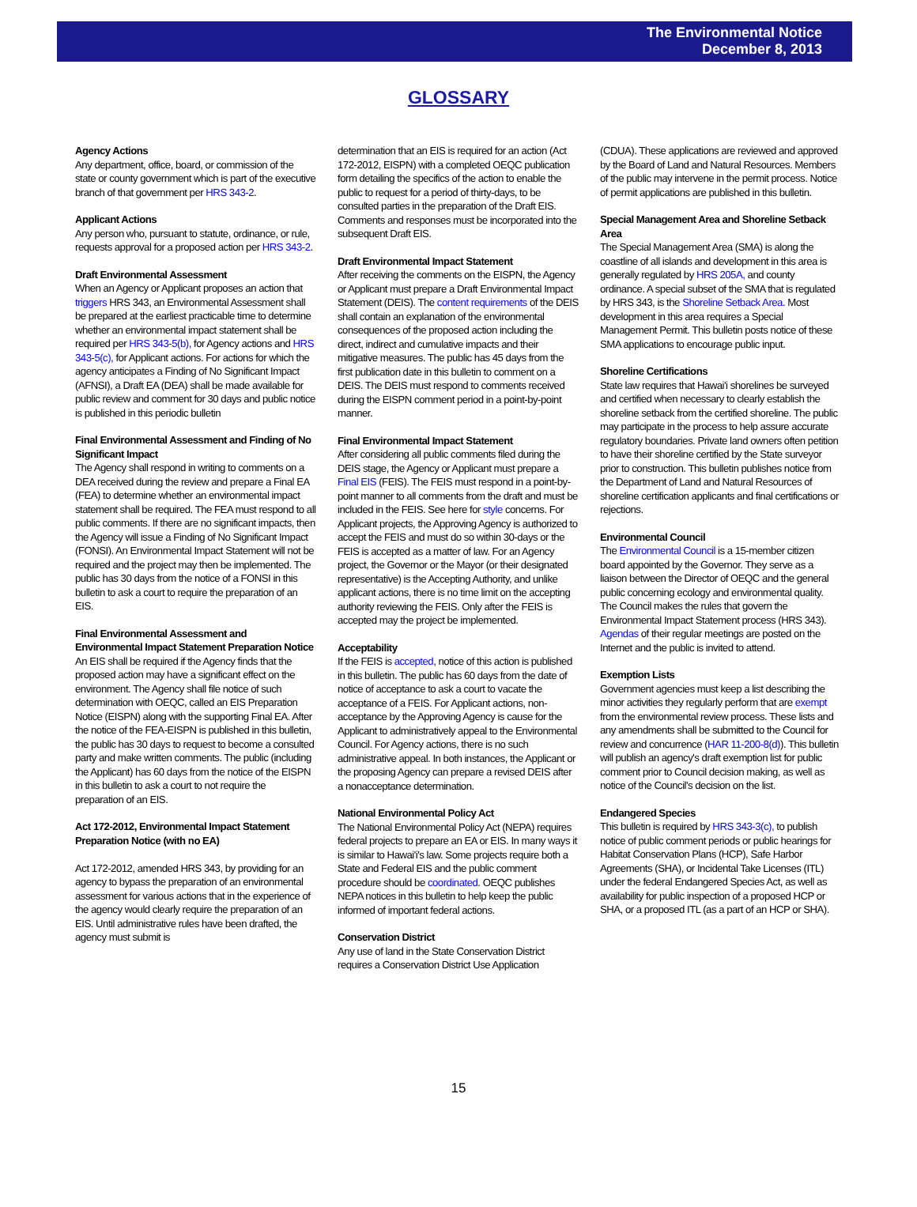The Environmental Notice
December 8, 2013
GLOSSARY
Agency Actions
Any department, office, board, or commission of the state or county government which is part of the executive branch of that government per HRS 343-2.
Applicant Actions
Any person who, pursuant to statute, ordinance, or rule, requests approval for a proposed action per HRS 343-2.
Draft Environmental Assessment
When an Agency or Applicant proposes an action that triggers HRS 343, an Environmental Assessment shall be prepared at the earliest practicable time to determine whether an environmental impact statement shall be required per HRS 343-5(b), for Agency actions and HRS 343-5(c), for Applicant actions. For actions for which the agency anticipates a Finding of No Significant Impact (AFNSI), a Draft EA (DEA) shall be made available for public review and comment for 30 days and public notice is published in this periodic bulletin
Final Environmental Assessment and Finding of No Significant Impact
The Agency shall respond in writing to comments on a DEA received during the review and prepare a Final EA (FEA) to determine whether an environmental impact statement shall be required. The FEA must respond to all public comments. If there are no significant impacts, then the Agency will issue a Finding of No Significant Impact (FONSI). An Environmental Impact Statement will not be required and the project may then be implemented. The public has 30 days from the notice of a FONSI in this bulletin to ask a court to require the preparation of an EIS.
Final Environmental Assessment and Environmental Impact Statement Preparation Notice
An EIS shall be required if the Agency finds that the proposed action may have a significant effect on the environment. The Agency shall file notice of such determination with OEQC, called an EIS Preparation Notice (EISPN) along with the supporting Final EA. After the notice of the FEA-EISPN is published in this bulletin, the public has 30 days to request to become a consulted party and make written comments. The public (including the Applicant) has 60 days from the notice of the EISPN in this bulletin to ask a court to not require the preparation of an EIS.
Act 172-2012, Environmental Impact Statement Preparation Notice (with no EA)
Act 172-2012, amended HRS 343, by providing for an agency to bypass the preparation of an environmental assessment for various actions that in the experience of the agency would clearly require the preparation of an EIS. Until administrative rules have been drafted, the agency must submit is
determination that an EIS is required for an action (Act 172-2012, EISPN) with a completed OEQC publication form detailing the specifics of the action to enable the public to request for a period of thirty-days, to be consulted parties in the preparation of the Draft EIS. Comments and responses must be incorporated into the subsequent Draft EIS.
Draft Environmental Impact Statement
After receiving the comments on the EISPN, the Agency or Applicant must prepare a Draft Environmental Impact Statement (DEIS). The content requirements of the DEIS shall contain an explanation of the environmental consequences of the proposed action including the direct, indirect and cumulative impacts and their mitigative measures. The public has 45 days from the first publication date in this bulletin to comment on a DEIS. The DEIS must respond to comments received during the EISPN comment period in a point-by-point manner.
Final Environmental Impact Statement
After considering all public comments filed during the DEIS stage, the Agency or Applicant must prepare a Final EIS (FEIS). The FEIS must respond in a point-by-point manner to all comments from the draft and must be included in the FEIS. See here for style concerns. For Applicant projects, the Approving Agency is authorized to accept the FEIS and must do so within 30-days or the FEIS is accepted as a matter of law. For an Agency project, the Governor or the Mayor (or their designated representative) is the Accepting Authority, and unlike applicant actions, there is no time limit on the accepting authority reviewing the FEIS. Only after the FEIS is accepted may the project be implemented.
Acceptability
If the FEIS is accepted, notice of this action is published in this bulletin. The public has 60 days from the date of notice of acceptance to ask a court to vacate the acceptance of a FEIS. For Applicant actions, non-acceptance by the Approving Agency is cause for the Applicant to administratively appeal to the Environmental Council. For Agency actions, there is no such administrative appeal. In both instances, the Applicant or the proposing Agency can prepare a revised DEIS after a nonacceptance determination.
National Environmental Policy Act
The National Environmental Policy Act (NEPA) requires federal projects to prepare an EA or EIS. In many ways it is similar to Hawai'i's law. Some projects require both a State and Federal EIS and the public comment procedure should be coordinated. OEQC publishes NEPA notices in this bulletin to help keep the public informed of important federal actions.
Conservation District
Any use of land in the State Conservation District requires a Conservation District Use Application
(CDUA). These applications are reviewed and approved by the Board of Land and Natural Resources. Members of the public may intervene in the permit process. Notice of permit applications are published in this bulletin.
Special Management Area and Shoreline Setback Area
The Special Management Area (SMA) is along the coastline of all islands and development in this area is generally regulated by HRS 205A, and county ordinance. A special subset of the SMA that is regulated by HRS 343, is the Shoreline Setback Area. Most development in this area requires a Special Management Permit. This bulletin posts notice of these SMA applications to encourage public input.
Shoreline Certifications
State law requires that Hawai'i shorelines be surveyed and certified when necessary to clearly establish the shoreline setback from the certified shoreline. The public may participate in the process to help assure accurate regulatory boundaries. Private land owners often petition to have their shoreline certified by the State surveyor prior to construction. This bulletin publishes notice from the Department of Land and Natural Resources of shoreline certification applicants and final certifications or rejections.
Environmental Council
The Environmental Council is a 15-member citizen board appointed by the Governor. They serve as a liaison between the Director of OEQC and the general public concerning ecology and environmental quality. The Council makes the rules that govern the Environmental Impact Statement process (HRS 343). Agendas of their regular meetings are posted on the Internet and the public is invited to attend.
Exemption Lists
Government agencies must keep a list describing the minor activities they regularly perform that are exempt from the environmental review process. These lists and any amendments shall be submitted to the Council for review and concurrence (HAR 11-200-8(d)). This bulletin will publish an agency's draft exemption list for public comment prior to Council decision making, as well as notice of the Council's decision on the list.
Endangered Species
This bulletin is required by HRS 343-3(c), to publish notice of public comment periods or public hearings for Habitat Conservation Plans (HCP), Safe Harbor Agreements (SHA), or Incidental Take Licenses (ITL) under the federal Endangered Species Act, as well as availability for public inspection of a proposed HCP or SHA, or a proposed ITL (as a part of an HCP or SHA).
15